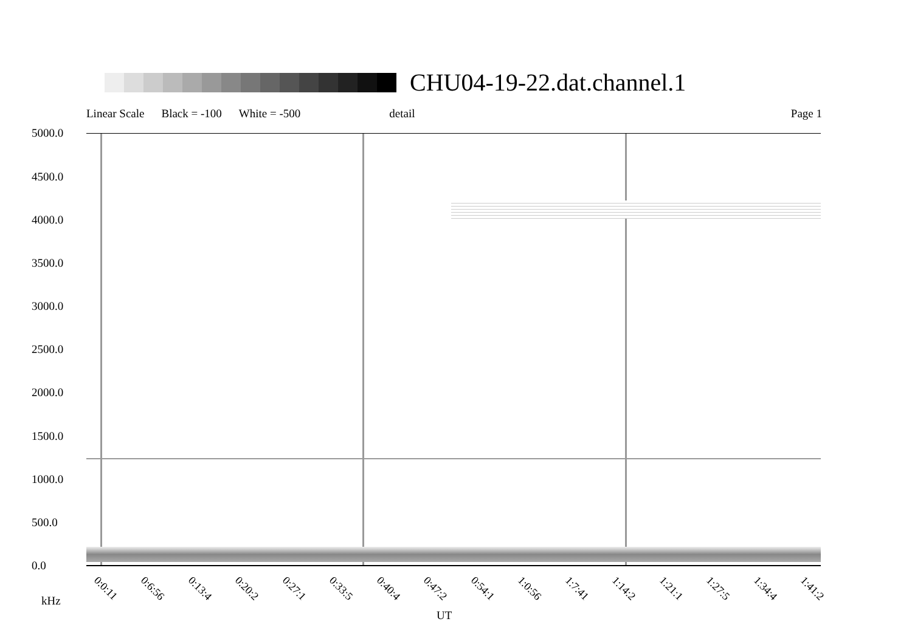CHU04-19-22.dat.channel.1
Linear Scale Black = -100 White = -500 detail Page 1
5000.0
4500.0
4000.0
3500.0
3000.0
2500.0
2000.0
1500.0
1000.0
500.0
0.0
0:0:11 0:6:56 0:13:4 0:20:2 0:27:1 0:33:5 0:40:4 0:47:2 0:54:1 1:0:56 1:7:41 1:14:2 1:21:1 1:27:5 1:34:4 1:41:2
kHz
UT